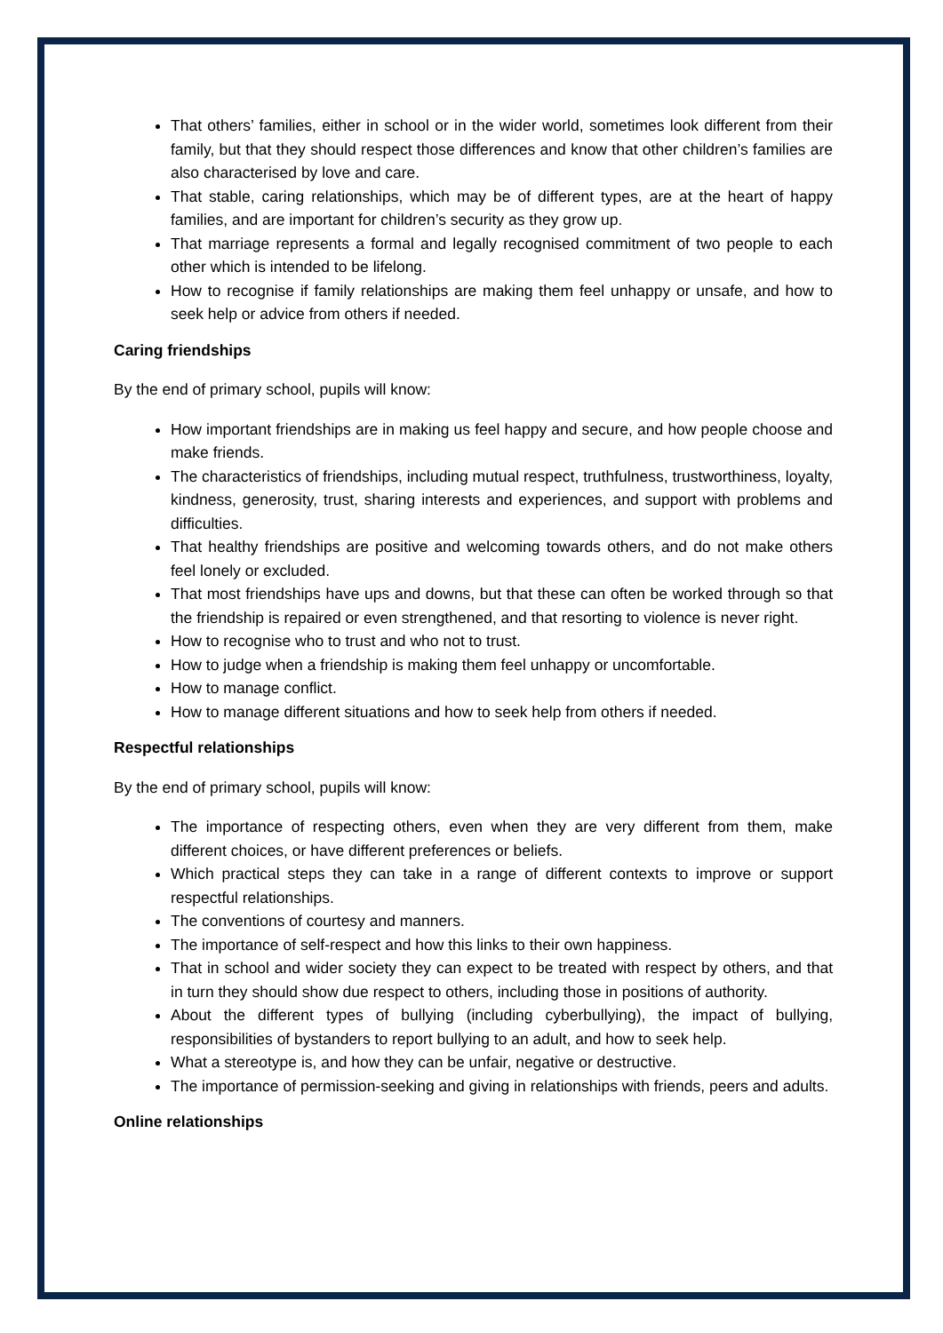That others’ families, either in school or in the wider world, sometimes look different from their family, but that they should respect those differences and know that other children’s families are also characterised by love and care.
That stable, caring relationships, which may be of different types, are at the heart of happy families, and are important for children’s security as they grow up.
That marriage represents a formal and legally recognised commitment of two people to each other which is intended to be lifelong.
How to recognise if family relationships are making them feel unhappy or unsafe, and how to seek help or advice from others if needed.
Caring friendships
By the end of primary school, pupils will know:
How important friendships are in making us feel happy and secure, and how people choose and make friends.
The characteristics of friendships, including mutual respect, truthfulness, trustworthiness, loyalty, kindness, generosity, trust, sharing interests and experiences, and support with problems and difficulties.
That healthy friendships are positive and welcoming towards others, and do not make others feel lonely or excluded.
That most friendships have ups and downs, but that these can often be worked through so that the friendship is repaired or even strengthened, and that resorting to violence is never right.
How to recognise who to trust and who not to trust.
How to judge when a friendship is making them feel unhappy or uncomfortable.
How to manage conflict.
How to manage different situations and how to seek help from others if needed.
Respectful relationships
By the end of primary school, pupils will know:
The importance of respecting others, even when they are very different from them, make different choices, or have different preferences or beliefs.
Which practical steps they can take in a range of different contexts to improve or support respectful relationships.
The conventions of courtesy and manners.
The importance of self-respect and how this links to their own happiness.
That in school and wider society they can expect to be treated with respect by others, and that in turn they should show due respect to others, including those in positions of authority.
About the different types of bullying (including cyberbullying), the impact of bullying, responsibilities of bystanders to report bullying to an adult, and how to seek help.
What a stereotype is, and how they can be unfair, negative or destructive.
The importance of permission-seeking and giving in relationships with friends, peers and adults.
Online relationships